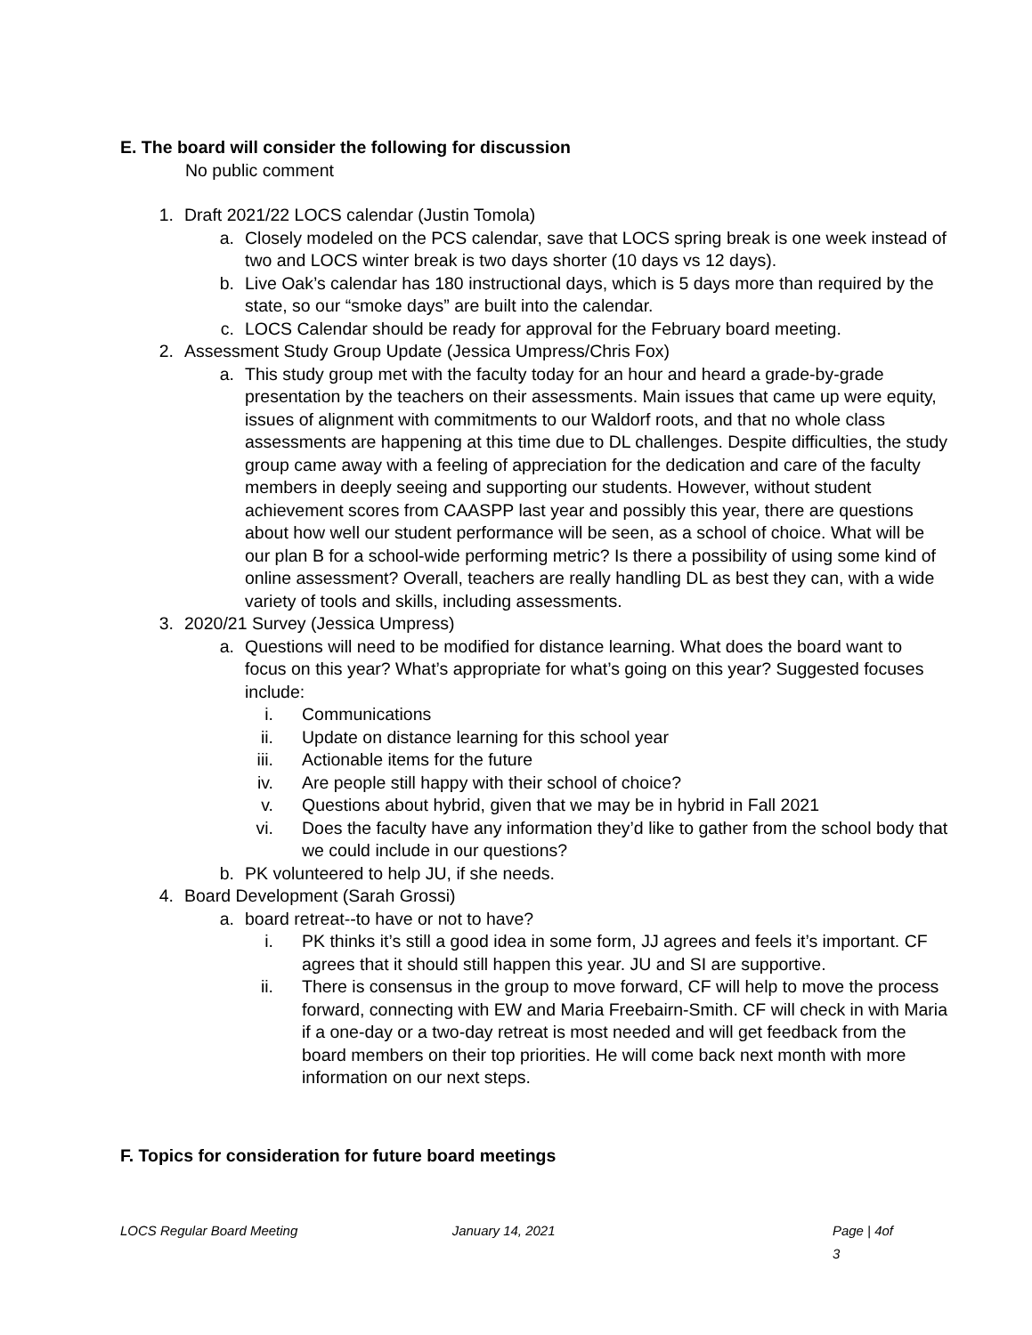E. The board will consider the following for discussion
No public comment
1. Draft 2021/22 LOCS calendar (Justin Tomola)
a. Closely modeled on the PCS calendar, save that LOCS spring break is one week instead of two and LOCS winter break is two days shorter (10 days vs 12 days).
b. Live Oak’s calendar has 180 instructional days, which is 5 days more than required by the state, so our “smoke days” are built into the calendar.
c. LOCS Calendar should be ready for approval for the February board meeting.
2. Assessment Study Group Update (Jessica Umpress/Chris Fox)
a. This study group met with the faculty today for an hour and heard a grade-by-grade presentation by the teachers on their assessments. Main issues that came up were equity, issues of alignment with commitments to our Waldorf roots, and that no whole class assessments are happening at this time due to DL challenges. Despite difficulties, the study group came away with a feeling of appreciation for the dedication and care of the faculty members in deeply seeing and supporting our students. However, without student achievement scores from CAASPP last year and possibly this year, there are questions about how well our student performance will be seen, as a school of choice. What will be our plan B for a school-wide performing metric? Is there a possibility of using some kind of online assessment? Overall, teachers are really handling DL as best they can, with a wide variety of tools and skills, including assessments.
3. 2020/21 Survey (Jessica Umpress)
a. Questions will need to be modified for distance learning. What does the board want to focus on this year? What’s appropriate for what’s going on this year? Suggested focuses include:
i. Communications
ii. Update on distance learning for this school year
iii. Actionable items for the future
iv. Are people still happy with their school of choice?
v. Questions about hybrid, given that we may be in hybrid in Fall 2021
vi. Does the faculty have any information they’d like to gather from the school body that we could include in our questions?
b. PK volunteered to help JU, if she needs.
4. Board Development (Sarah Grossi)
a. board retreat--to have or not to have?
i. PK thinks it’s still a good idea in some form, JJ agrees and feels it’s important. CF agrees that it should still happen this year. JU and SI are supportive.
ii. There is consensus in the group to move forward, CF will help to move the process forward, connecting with EW and Maria Freebairn-Smith. CF will check in with Maria if a one-day or a two-day retreat is most needed and will get feedback from the board members on their top priorities. He will come back next month with more information on our next steps.
F. Topics for consideration for future board meetings
LOCS Regular Board Meeting January 14, 2021 Page | 4of 3